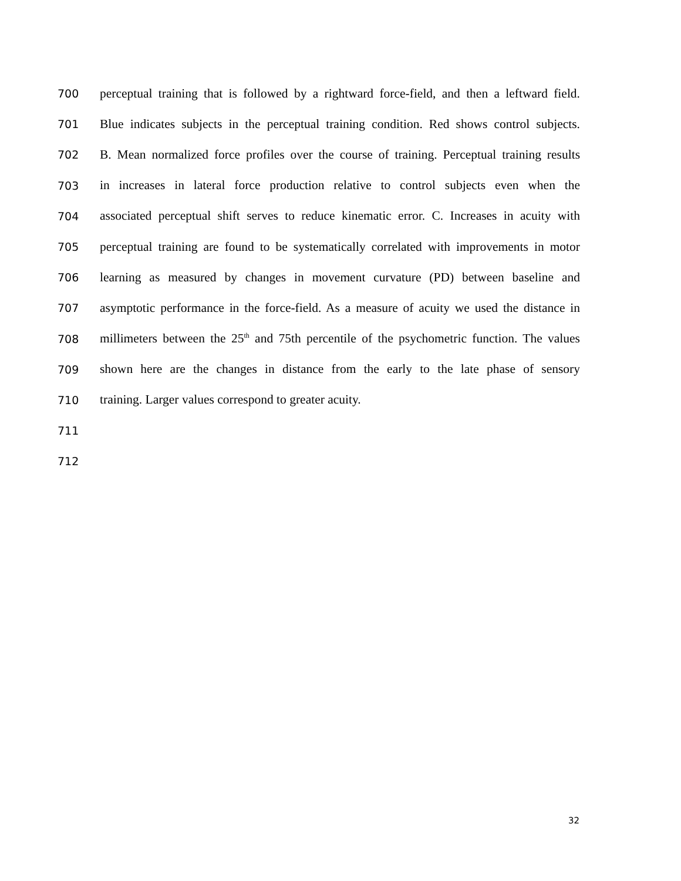700 perceptual training that is followed by a rightward force-field, and then a leftward field.
701 Blue indicates subjects in the perceptual training condition. Red shows control subjects.
702 B. Mean normalized force profiles over the course of training. Perceptual training results
703 in increases in lateral force production relative to control subjects even when the
704 associated perceptual shift serves to reduce kinematic error. C. Increases in acuity with
705 perceptual training are found to be systematically correlated with improvements in motor
706 learning as measured by changes in movement curvature (PD) between baseline and
707 asymptotic performance in the force-field. As a measure of acuity we used the distance in
708 millimeters between the 25<sup>th</sup> and 75th percentile of the psychometric function. The values
709 shown here are the changes in distance from the early to the late phase of sensory
710 training. Larger values correspond to greater acuity.
711
712
32